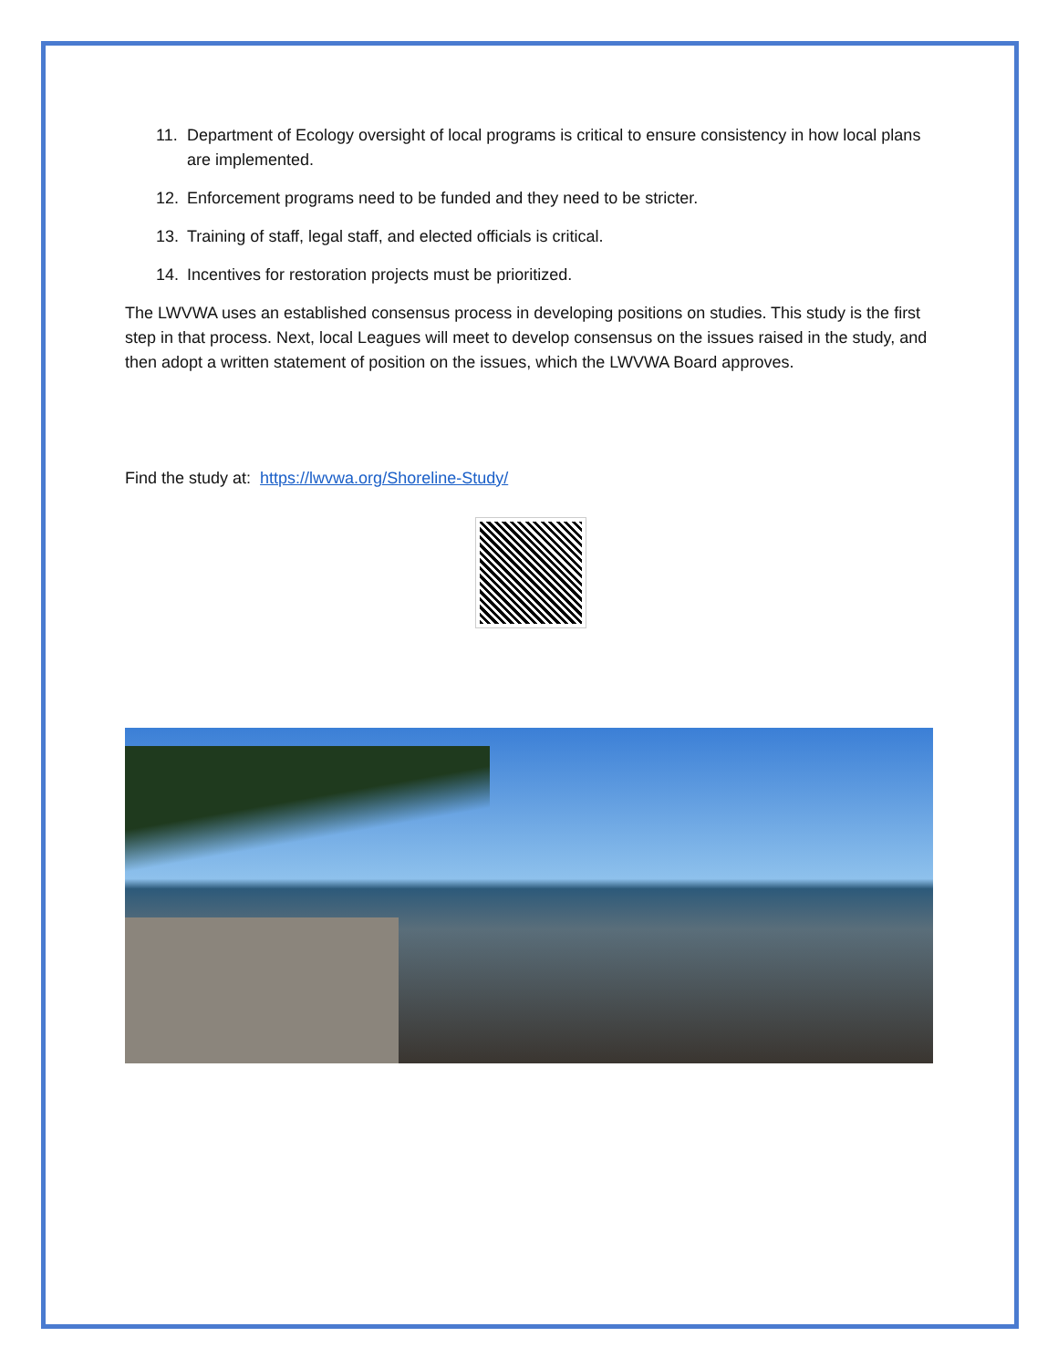11. Department of Ecology oversight of local programs is critical to ensure consistency in how local plans are implemented.
12. Enforcement programs need to be funded and they need to be stricter.
13. Training of staff, legal staff, and elected officials is critical.
14. Incentives for restoration projects must be prioritized.
The LWVWA uses an established consensus process in developing positions on studies. This study is the first step in that process. Next, local Leagues will meet to develop consensus on the issues raised in the study, and then adopt a written statement of position on the issues, which the LWVWA Board approves.
Find the study at: https://lwvwa.org/Shoreline-Study/